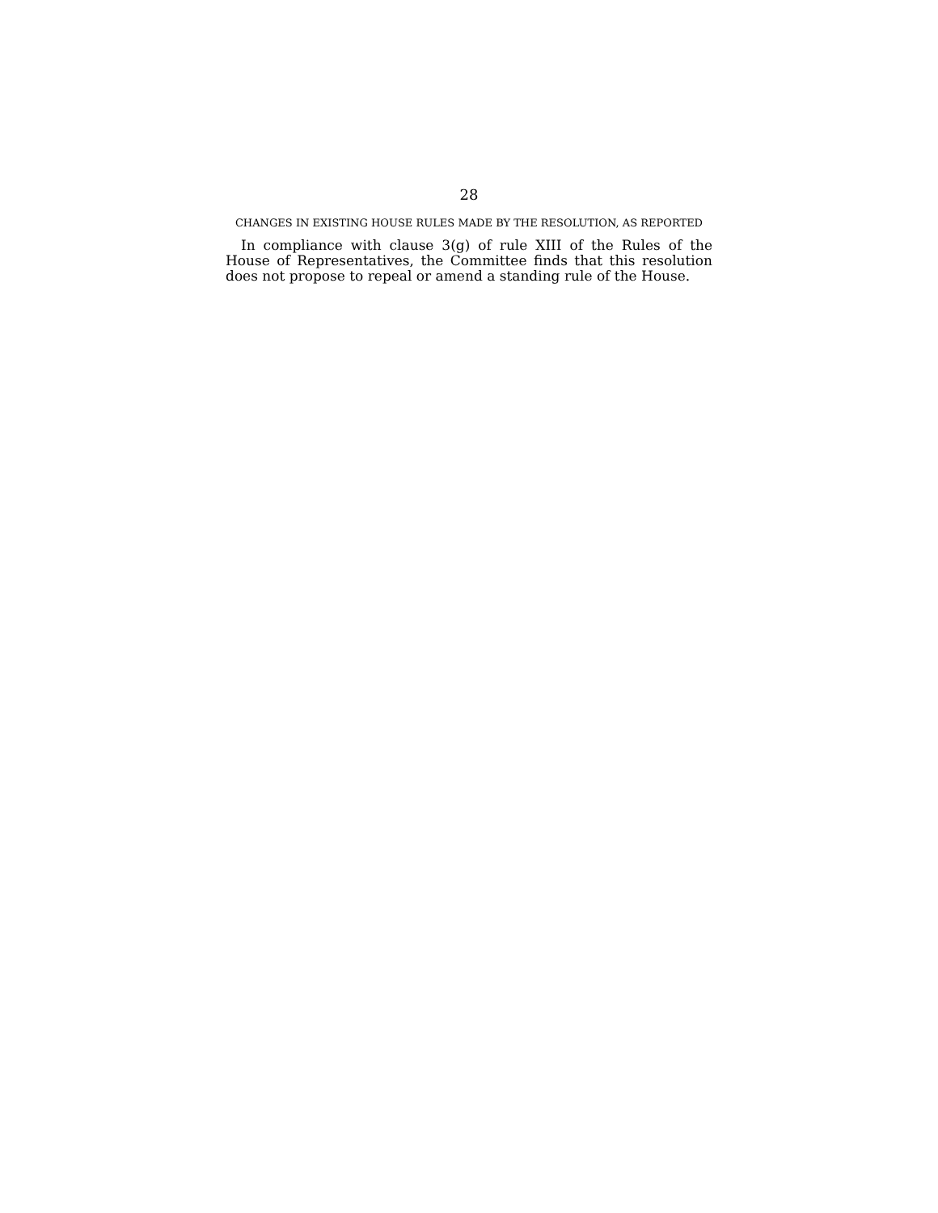28
CHANGES IN EXISTING HOUSE RULES MADE BY THE RESOLUTION, AS REPORTED
In compliance with clause 3(g) of rule XIII of the Rules of the House of Representatives, the Committee finds that this resolution does not propose to repeal or amend a standing rule of the House.